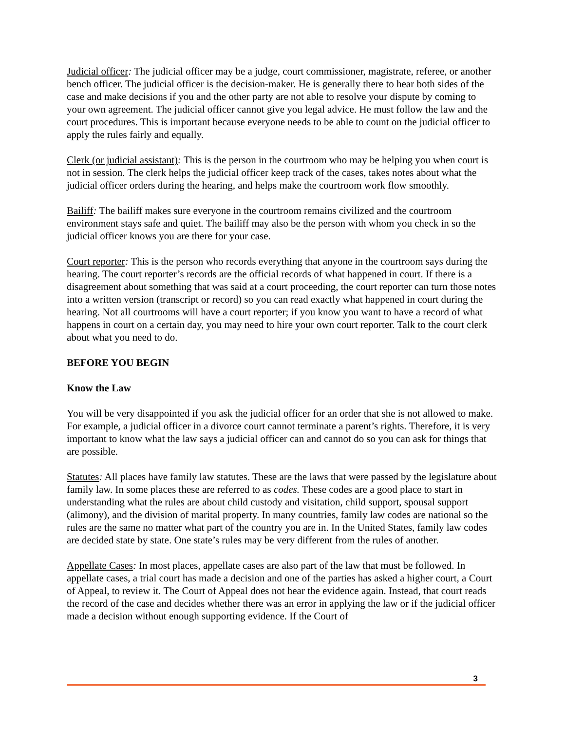Judicial officer: The judicial officer may be a judge, court commissioner, magistrate, referee, or another bench officer. The judicial officer is the decision-maker. He is generally there to hear both sides of the case and make decisions if you and the other party are not able to resolve your dispute by coming to your own agreement. The judicial officer cannot give you legal advice. He must follow the law and the court procedures. This is important because everyone needs to be able to count on the judicial officer to apply the rules fairly and equally.
Clerk (or judicial assistant): This is the person in the courtroom who may be helping you when court is not in session. The clerk helps the judicial officer keep track of the cases, takes notes about what the judicial officer orders during the hearing, and helps make the courtroom work flow smoothly.
Bailiff: The bailiff makes sure everyone in the courtroom remains civilized and the courtroom environment stays safe and quiet. The bailiff may also be the person with whom you check in so the judicial officer knows you are there for your case.
Court reporter: This is the person who records everything that anyone in the courtroom says during the hearing. The court reporter’s records are the official records of what happened in court. If there is a disagreement about something that was said at a court proceeding, the court reporter can turn those notes into a written version (transcript or record) so you can read exactly what happened in court during the hearing. Not all courtrooms will have a court reporter; if you know you want to have a record of what happens in court on a certain day, you may need to hire your own court reporter. Talk to the court clerk about what you need to do.
BEFORE YOU BEGIN
Know the Law
You will be very disappointed if you ask the judicial officer for an order that she is not allowed to make. For example, a judicial officer in a divorce court cannot terminate a parent’s rights. Therefore, it is very important to know what the law says a judicial officer can and cannot do so you can ask for things that are possible.
Statutes: All places have family law statutes. These are the laws that were passed by the legislature about family law. In some places these are referred to as codes. These codes are a good place to start in understanding what the rules are about child custody and visitation, child support, spousal support (alimony), and the division of marital property. In many countries, family law codes are national so the rules are the same no matter what part of the country you are in. In the United States, family law codes are decided state by state. One state’s rules may be very different from the rules of another.
Appellate Cases: In most places, appellate cases are also part of the law that must be followed. In appellate cases, a trial court has made a decision and one of the parties has asked a higher court, a Court of Appeal, to review it. The Court of Appeal does not hear the evidence again. Instead, that court reads the record of the case and decides whether there was an error in applying the law or if the judicial officer made a decision without enough supporting evidence. If the Court of
3